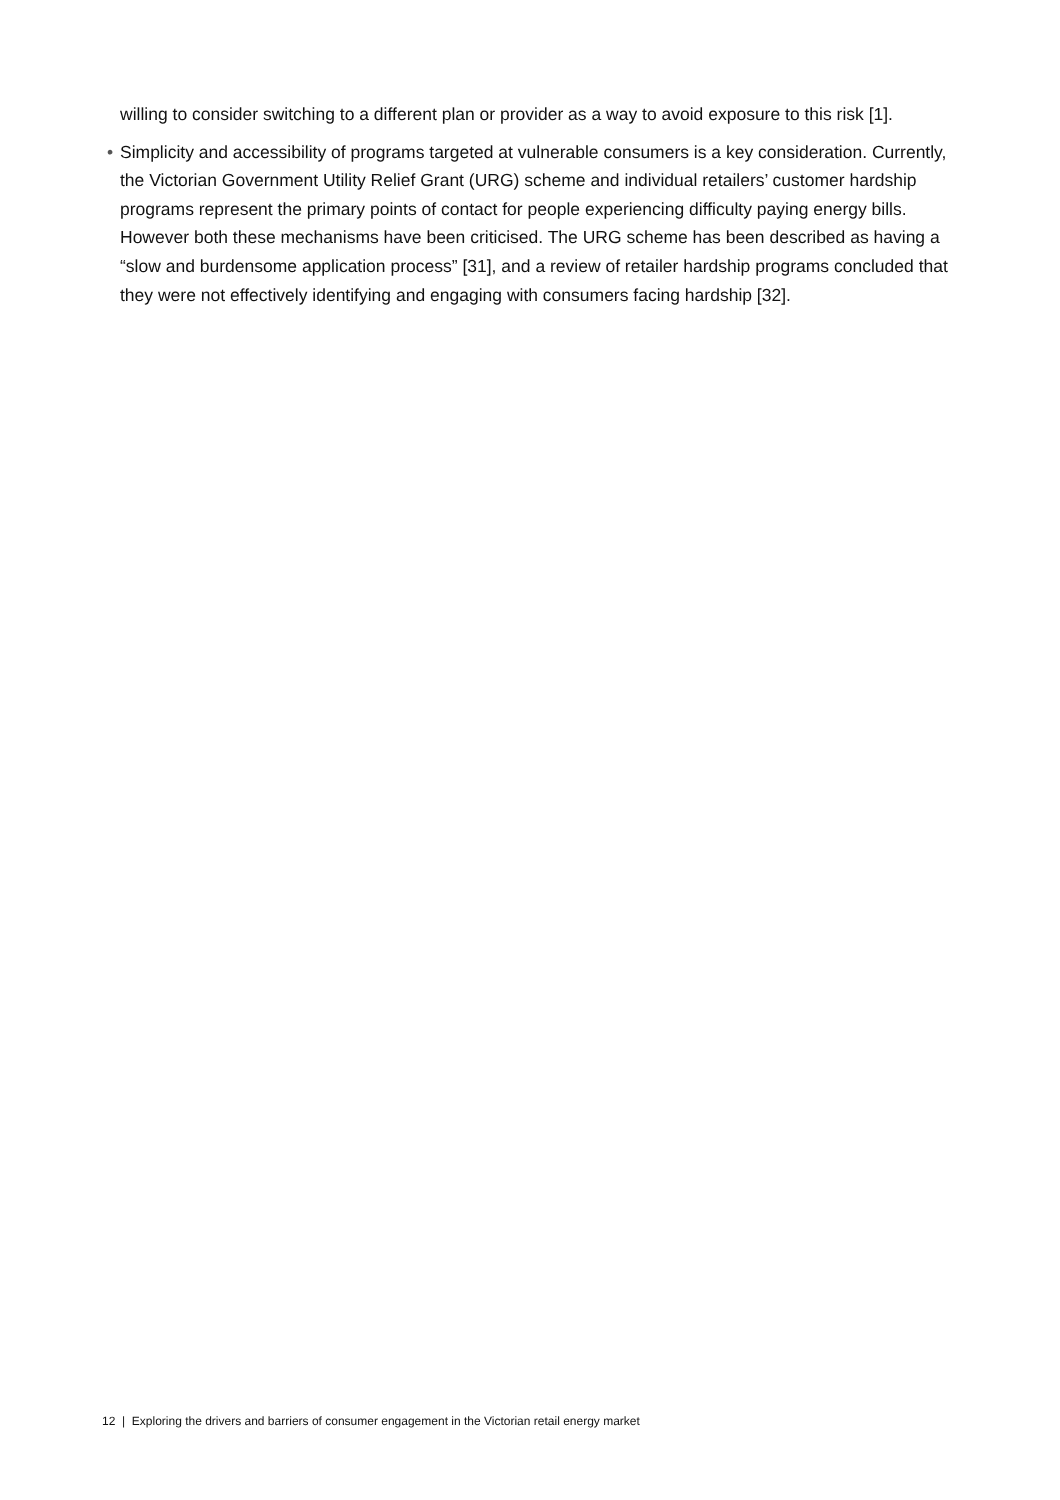willing to consider switching to a different plan or provider as a way to avoid exposure to this risk [1].
• Simplicity and accessibility of programs targeted at vulnerable consumers is a key consideration. Currently, the Victorian Government Utility Relief Grant (URG) scheme and individual retailers’ customer hardship programs represent the primary points of contact for people experiencing difficulty paying energy bills. However both these mechanisms have been criticised. The URG scheme has been described as having a “slow and burdensome application process” [31], and a review of retailer hardship programs concluded that they were not effectively identifying and engaging with consumers facing hardship [32].
12 | Exploring the drivers and barriers of consumer engagement in the Victorian retail energy market